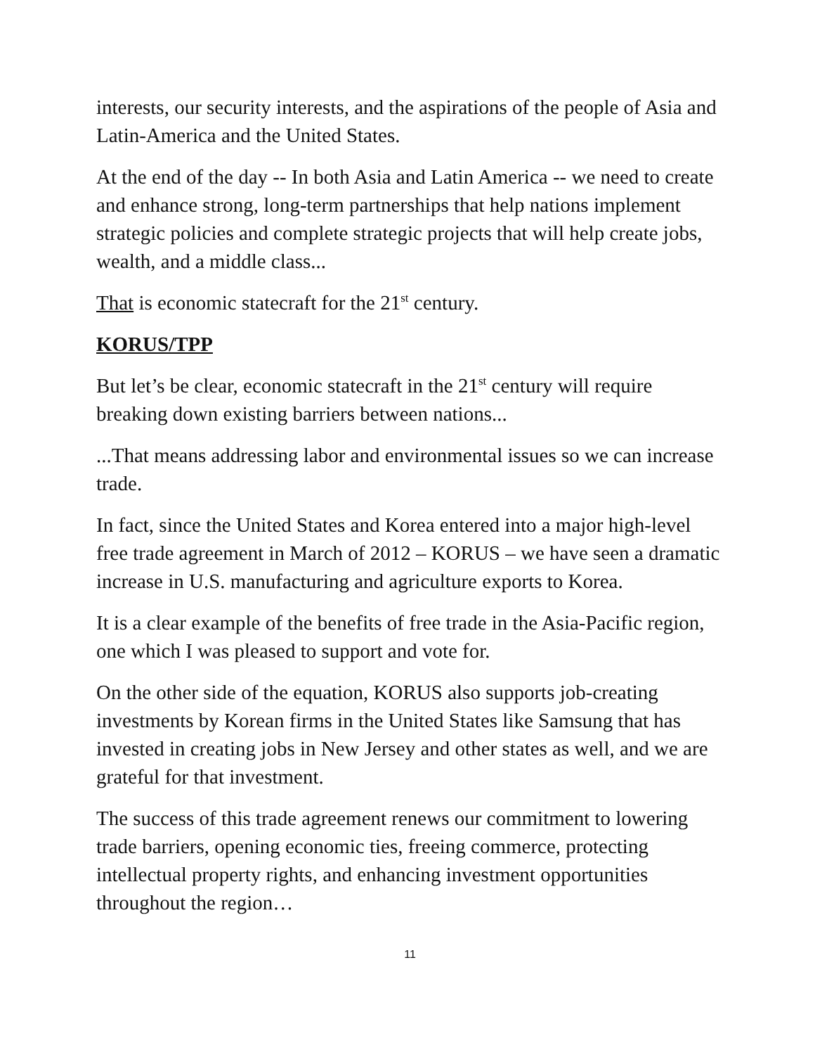interests, our security interests, and the aspirations of the people of Asia and Latin-America and the United States.
At the end of the day -- In both Asia and Latin America -- we need to create and enhance strong, long-term partnerships that help nations implement strategic policies and complete strategic projects that will help create jobs, wealth, and a middle class...
That is economic statecraft for the 21<sup>st</sup> century.
KORUS/TPP
But let’s be clear, economic statecraft in the 21<sup>st</sup> century will require breaking down existing barriers between nations...
...That means addressing labor and environmental issues so we can increase trade.
In fact, since the United States and Korea entered into a major high-level free trade agreement in March of 2012 – KORUS – we have seen a dramatic increase in U.S. manufacturing and agriculture exports to Korea.
It is a clear example of the benefits of free trade in the Asia-Pacific region, one which I was pleased to support and vote for.
On the other side of the equation, KORUS also supports job-creating investments by Korean firms in the United States like Samsung that has invested in creating jobs in New Jersey and other states as well, and we are grateful for that investment.
The success of this trade agreement renews our commitment to lowering trade barriers, opening economic ties, freeing commerce, protecting intellectual property rights, and enhancing investment opportunities throughout the region…
11